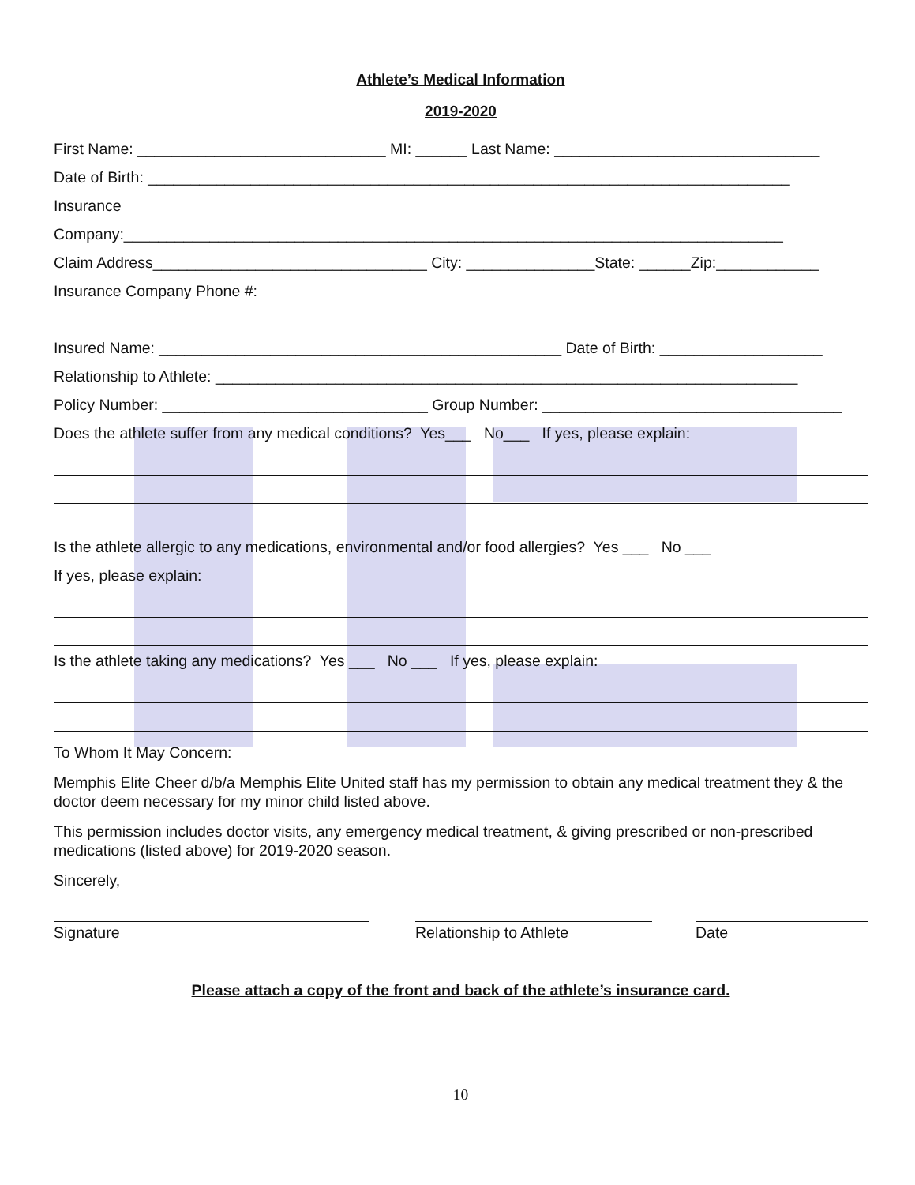Athlete’s Medical Information
2019-2020
First Name: _____________________________ MI: ______ Last Name: _______________________________
Date of Birth: ___________________________________________________________________________
Insurance
Company:_____________________________________________________________________________
Claim Address________________________________ City: _______________State: ______Zip:____________
Insurance Company Phone #:
Insured Name: _______________________________________________ Date of Birth: ___________________
Relationship to Athlete: ____________________________________________________________________
Policy Number: _______________________________ Group Number: ___________________________________
Does the athlete suffer from any medical conditions? Yes___ No___ If yes, please explain:
Is the athlete allergic to any medications, environmental and/or food allergies? Yes ___ No ___
If yes, please explain:
Is the athlete taking any medications? Yes ___ No ___ If yes, please explain:
To Whom It May Concern:
Memphis Elite Cheer d/b/a Memphis Elite United staff has my permission to obtain any medical treatment they & the doctor deem necessary for my minor child listed above.
This permission includes doctor visits, any emergency medical treatment, & giving prescribed or non-prescribed medications (listed above) for 2019-2020 season.
Sincerely,
Signature Relationship to Athlete Date
Please attach a copy of the front and back of the athlete’s insurance card.
10